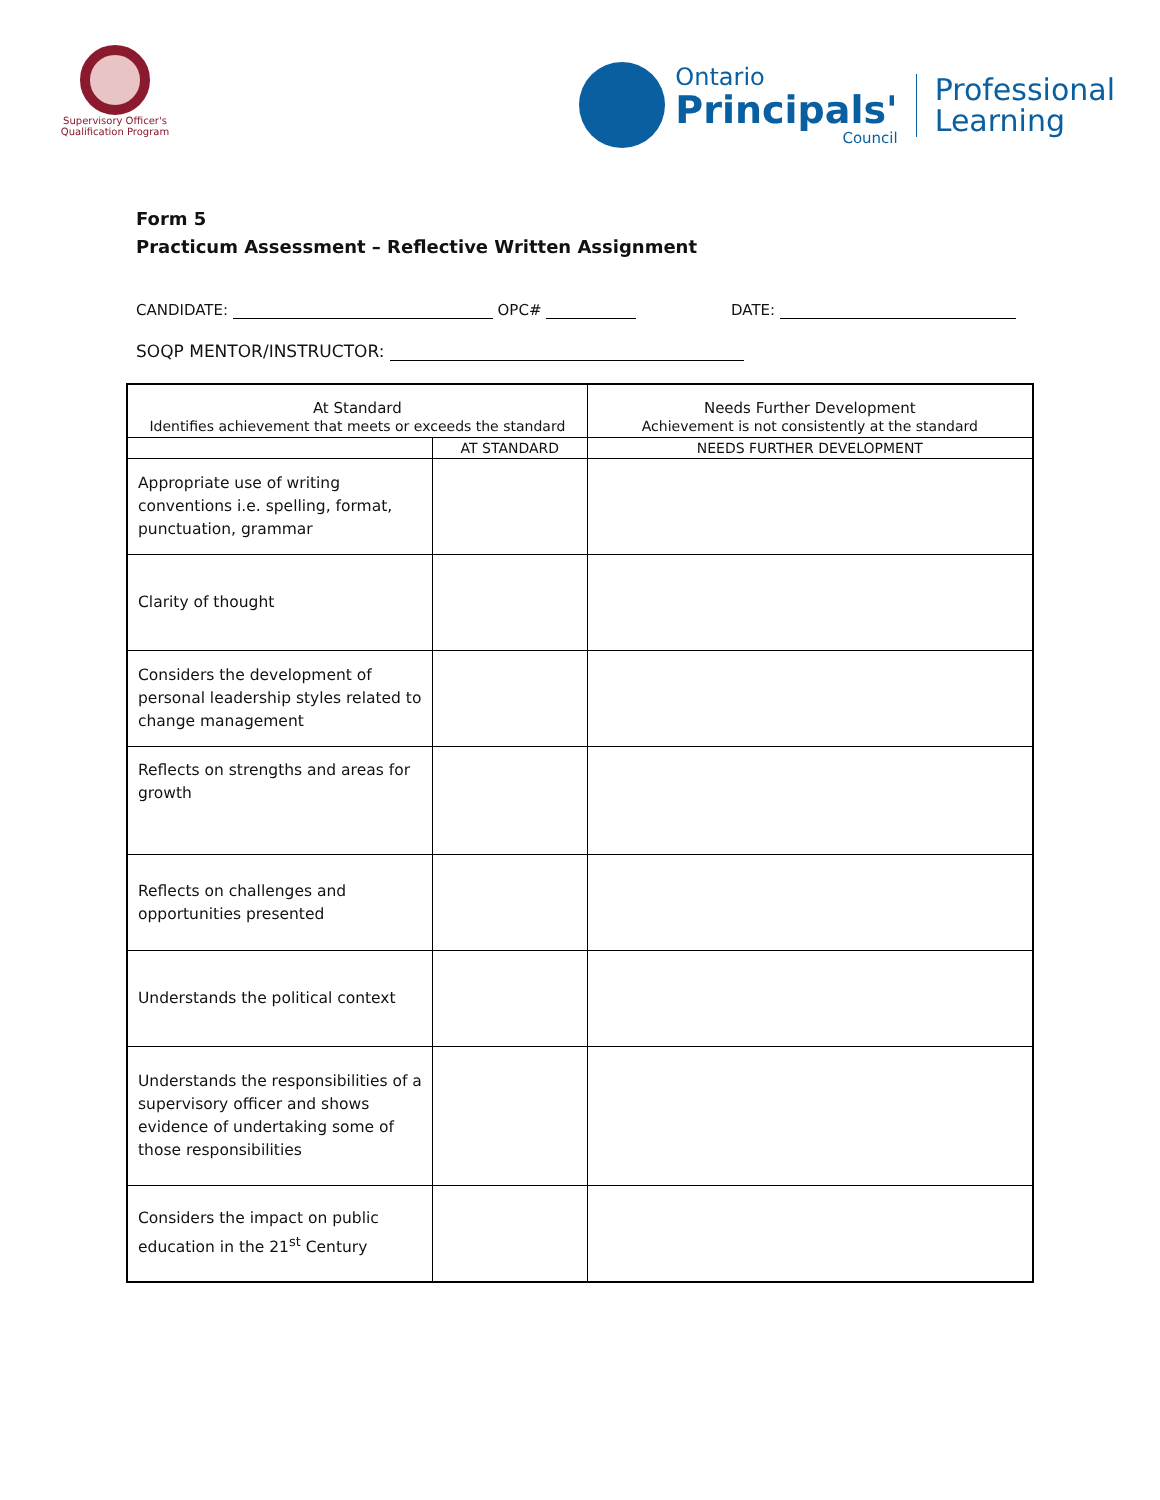Supervisory Officer's
Qualification Program
Ontario
Principals'
Council
Professional
Learning
Form 5
Practicum Assessment – Reflective Written Assignment
CANDIDATE: OPC# DATE:
SOQP MENTOR/INSTRUCTOR:
| At Standard Identifies achievement that meets or exceeds the standard | | Needs Further Development Achievement is not consistently at the standard | |
| | AT STANDARD | | NEEDS FURTHER DEVELOPMENT |
| Appropriate use of writing conventions i.e. spelling, format, punctuation, grammar | | | |
| Clarity of thought | | | |
| Considers the development of personal leadership styles related to change management | | | |
| Reflects on strengths and areas for growth | | | |
| Reflects on challenges and opportunities presented | | | |
| Understands the political context | | | |
| Understands the responsibilities of a supervisory officer and shows evidence of undertaking some of those responsibilities | | | |
| Considers the impact on public education in the 21<sup>st</sup> Century | | | |